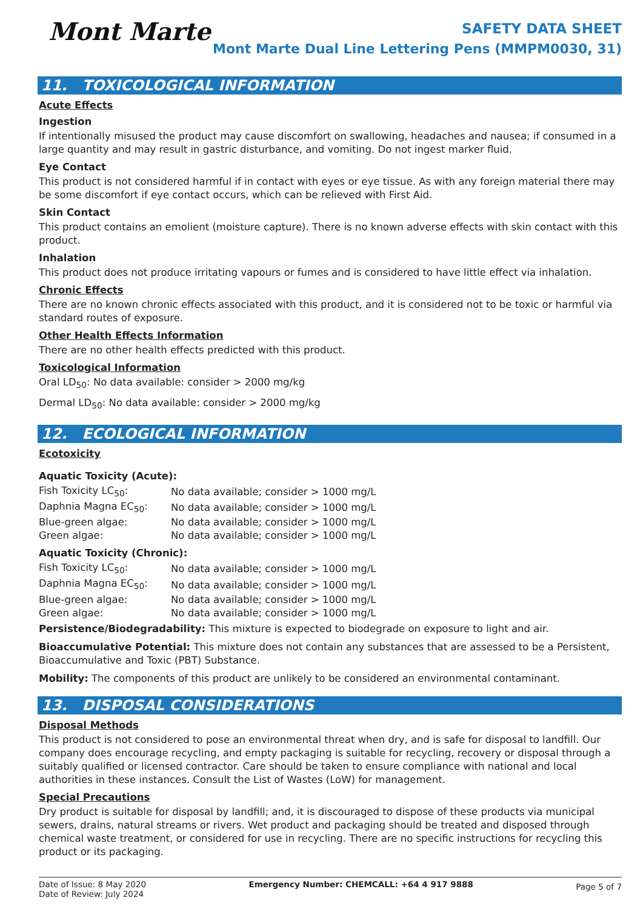Mont Marte
SAFETY DATA SHEET
Mont Marte Dual Line Lettering Pens (MMPM0030, 31)
11. TOXICOLOGICAL INFORMATION
Acute Effects
Ingestion
If intentionally misused the product may cause discomfort on swallowing, headaches and nausea; if consumed in a large quantity and may result in gastric disturbance, and vomiting. Do not ingest marker fluid.
Eye Contact
This product is not considered harmful if in contact with eyes or eye tissue. As with any foreign material there may be some discomfort if eye contact occurs, which can be relieved with First Aid.
Skin Contact
This product contains an emolient (moisture capture). There is no known adverse effects with skin contact with this product.
Inhalation
This product does not produce irritating vapours or fumes and is considered to have little effect via inhalation.
Chronic Effects
There are no known chronic effects associated with this product, and it is considered not to be toxic or harmful via standard routes of exposure.
Other Health Effects Information
There are no other health effects predicted with this product.
Toxicological Information
Oral LD<sub>50</sub>: No data available: consider > 2000 mg/kg
Dermal LD<sub>50</sub>: No data available: consider > 2000 mg/kg
12. ECOLOGICAL INFORMATION
Ecotoxicity
Aquatic Toxicity (Acute):
| Fish Toxicity LC<sub>50</sub>: | No data available; consider > 1000 mg/L |
| Daphnia Magna EC<sub>50</sub>: | No data available; consider > 1000 mg/L |
| Blue-green algae: | No data available; consider > 1000 mg/L |
| Green algae: | No data available; consider > 1000 mg/L |
Aquatic Toxicity (Chronic):
| Fish Toxicity LC<sub>50</sub>: | No data available; consider > 1000 mg/L |
| Daphnia Magna EC<sub>50</sub>: | No data available; consider > 1000 mg/L |
| Blue-green algae: | No data available; consider > 1000 mg/L |
| Green algae: | No data available; consider > 1000 mg/L |
Persistence/Biodegradability: This mixture is expected to biodegrade on exposure to light and air.
Bioaccumulative Potential: This mixture does not contain any substances that are assessed to be a Persistent, Bioaccumulative and Toxic (PBT) Substance.
Mobility: The components of this product are unlikely to be considered an environmental contaminant.
13. DISPOSAL CONSIDERATIONS
Disposal Methods
This product is not considered to pose an environmental threat when dry, and is safe for disposal to landfill. Our company does encourage recycling, and empty packaging is suitable for recycling, recovery or disposal through a suitably qualified or licensed contractor. Care should be taken to ensure compliance with national and local authorities in these instances. Consult the List of Wastes (LoW) for management.
Special Precautions
Dry product is suitable for disposal by landfill; and, it is discouraged to dispose of these products via municipal sewers, drains, natural streams or rivers. Wet product and packaging should be treated and disposed through chemical waste treatment, or considered for use in recycling. There are no specific instructions for recycling this product or its packaging.
Date of Issue: 8 May 2020
Date of Review: July 2024
Emergency Number: CHEMCALL: +64 4 917 9888
Page 5 of 7